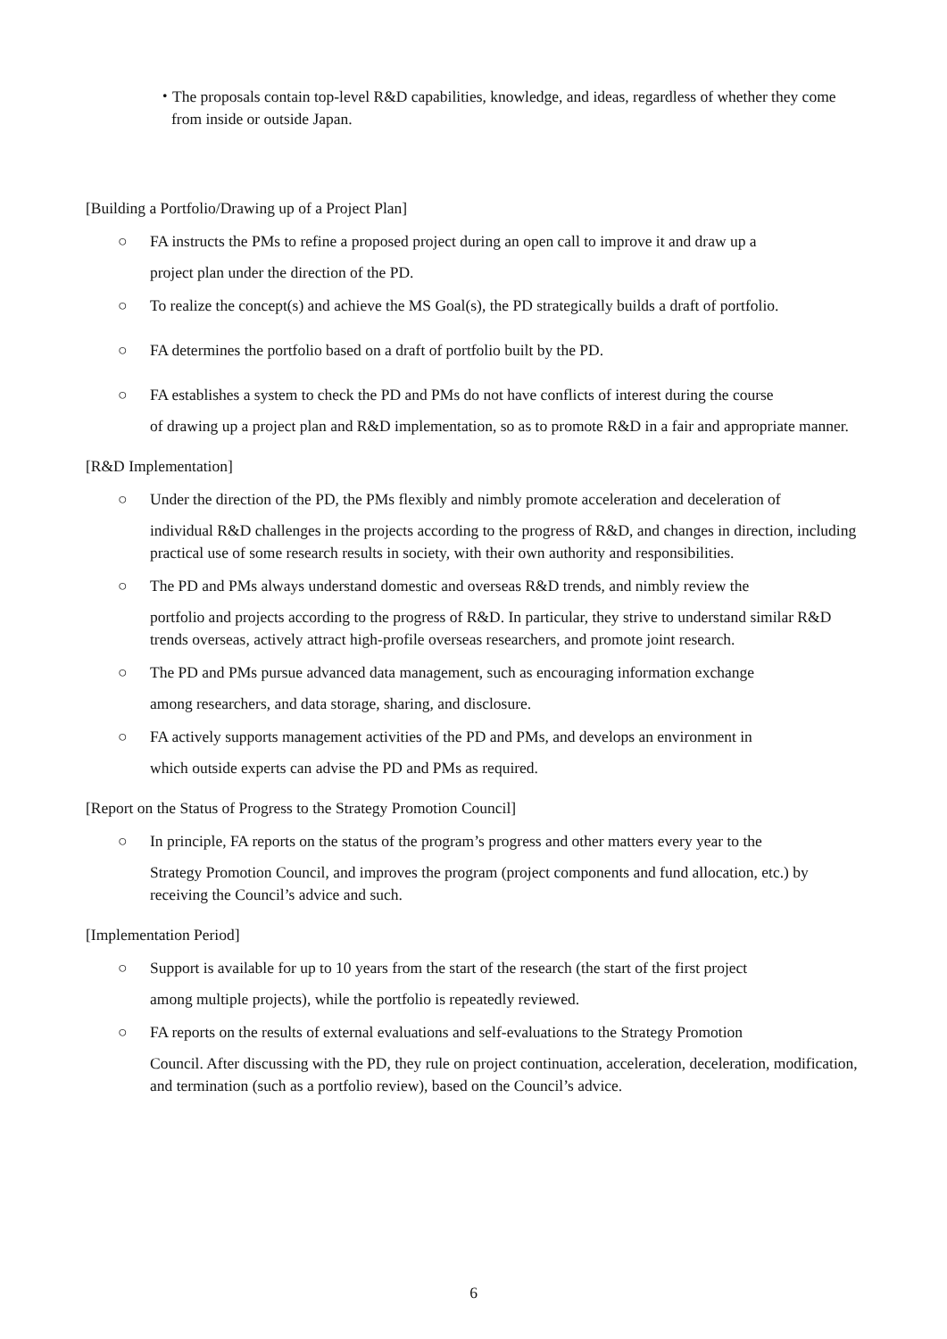・The proposals contain top-level R&D capabilities, knowledge, and ideas, regardless of whether they come from inside or outside Japan.
[Building a Portfolio/Drawing up of a Project Plan]
○ FA instructs the PMs to refine a proposed project during an open call to improve it and draw up a
project plan under the direction of the PD.
○ To realize the concept(s) and achieve the MS Goal(s), the PD strategically builds a draft of portfolio.
○ FA determines the portfolio based on a draft of portfolio built by the PD.
○ FA establishes a system to check the PD and PMs do not have conflicts of interest during the course
of drawing up a project plan and R&D implementation, so as to promote R&D in a fair and appropriate manner.
[R&D Implementation]
○ Under the direction of the PD, the PMs flexibly and nimbly promote acceleration and deceleration of
individual R&D challenges in the projects according to the progress of R&D, and changes in direction, including practical use of some research results in society, with their own authority and responsibilities.
○ The PD and PMs always understand domestic and overseas R&D trends, and nimbly review the
portfolio and projects according to the progress of R&D. In particular, they strive to understand similar R&D trends overseas, actively attract high-profile overseas researchers, and promote joint research.
○ The PD and PMs pursue advanced data management, such as encouraging information exchange
among researchers, and data storage, sharing, and disclosure.
○ FA actively supports management activities of the PD and PMs, and develops an environment in
which outside experts can advise the PD and PMs as required.
[Report on the Status of Progress to the Strategy Promotion Council]
○ In principle, FA reports on the status of the program’s progress and other matters every year to the
Strategy Promotion Council, and improves the program (project components and fund allocation, etc.) by receiving the Council’s advice and such.
[Implementation Period]
○ Support is available for up to 10 years from the start of the research (the start of the first project
among multiple projects), while the portfolio is repeatedly reviewed.
○ FA reports on the results of external evaluations and self-evaluations to the Strategy Promotion
Council. After discussing with the PD, they rule on project continuation, acceleration, deceleration, modification, and termination (such as a portfolio review), based on the Council’s advice.
6